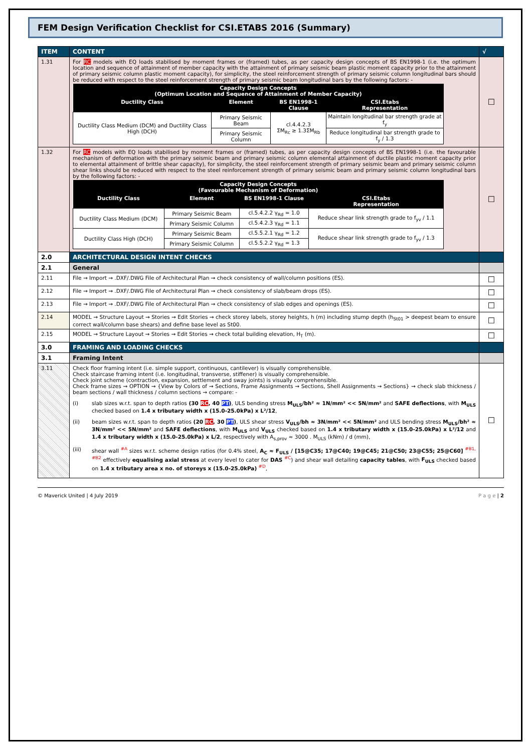FEM Design Verification Checklist for CSI.ETABS 2016 (Summary)
| ITEM | CONTENT | √ |
| --- | --- | --- |
| 1.31 | For RC models with EQ loads stabilised by moment frames or (framed) tubes, as per capacity design concepts of BS EN1998-1 (i.e. the optimum location and sequence of attainment of member capacity with the attainment of primary seismic beam plastic moment capacity prior to the attainment of primary seismic column plastic moment capacity), for simplicity, the steel reinforcement strength of primary seismic column longitudinal bars should be reduced with respect to the steel reinforcement strength of primary seismic beam longitudinal bars by the following factors: - / Capacity Design Concepts (Optimum Location and Sequence of Attainment of Member Capacity) / / / / / --- / --- / --- / --- / / Ductility Class / Element / BS EN1998-1 Clause / CSI.Etabs Representation / / Ductility Class Medium (DCM) and Ductility Class High (DCH) / Primary Seismic Beam / cl.4.4.2.3 ΣM<sub>Rc</sub> ≥ 1.3ΣM<sub>Rb</sub> / Maintain longitudinal bar strength grade at f<sub>y</sub> / / / Primary Seismic Column / / Reduce longitudinal bar strength grade to f<sub>y</sub> / 1.3 / | ☐ |
| 1.32 | For RC models with EQ loads stabilised by moment frames or (framed) tubes, as per capacity design concepts of BS EN1998-1 (i.e. the favourable mechanism of deformation with the primary seismic beam and primary seismic column elemental attainment of ductile plastic moment capacity prior to elemental attainment of brittle shear capacity), for simplicity, the steel reinforcement strength of primary seismic beam and primary seismic column shear links should be reduced with respect to the steel reinforcement strength of primary seismic beam and primary seismic column longitudinal bars by the following factors: - / Capacity Design Concepts (Favourable Mechanism of Deformation) / / / / / --- / --- / --- / --- / / Ductility Class / Element / BS EN1998-1 Clause / CSI.Etabs Representation / / Ductility Class Medium (DCM) / Primary Seismic Beam / cl.5.4.2.2 γ<sub>Rd</sub> = 1.0 / Reduce shear link strength grade to f<sub>yv</sub> / 1.1 / / / Primary Seismic Column / cl.5.4.2.3 γ<sub>Rd</sub> = 1.1 / / / Ductility Class High (DCH) / Primary Seismic Beam / cl.5.5.2.1 γ<sub>Rd</sub> = 1.2 / Reduce shear link strength grade to f<sub>yv</sub> / 1.3 / / / Primary Seismic Column / cl.5.5.2.2 γ<sub>Rd</sub> = 1.3 / / | ☐ |
| 2.0 | ARCHITECTURAL DESIGN INTENT CHECKS | |
| 2.1 | General | |
| 2.11 | File → Import → .DXF/.DWG File of Architectural Plan → check consistency of wall/column positions (ES). | ☐ |
| 2.12 | File → Import → .DXF/.DWG File of Architectural Plan → check consistency of slab/beam drops (ES). | ☐ |
| 2.13 | File → Import → .DXF/.DWG File of Architectural Plan → check consistency of slab edges and openings (ES). | ☐ |
| 2.14 | MODEL → Structure Layout → Stories → Edit Stories → check storey labels, storey heights, h (m) including stump depth (h<sub>St01</sub> > deepest beam to ensure correct wall/column base shears) and define base level as St00. | ☐ |
| 2.15 | MODEL → Structure Layout → Stories → Edit Stories → check total building elevation, H<sub>T</sub> (m). | ☐ |
| 3.0 | FRAMING AND LOADING CHECKS | |
| 3.1 | Framing Intent | |
| 3.11 | Check floor framing intent (i.e. simple support, continuous, cantilever) is visually comprehensible. Check staircase framing intent (i.e. longitudinal, transverse, stiffener) is visually comprehensible. Check joint scheme (contraction, expansion, settlement and sway joints) is visually comprehensible. Check frame sizes → OPTION → {View by Colors of → Sections, Frame Assignments → Sections, Shell Assignments → Sections} → check slab thickness / beam sections / wall thickness / column sections → compare: - (i) slab sizes w.r.t. span to depth ratios (30 RC , 40 PT ) , ULS bending stress M<sub>ULS</sub>/bh² ≈ 1N/mm² << 5N/mm² and SAFE deflections , with M<sub>ULS</sub> checked based on 1.4 x tributary width x (15.0-25.0kPa) x L²/12 , (ii) beam sizes w.r.t. span to depth ratios (20 RC , 30 PT ) , ULS shear stress V<sub>ULS</sub>/bh ≈ 3N/mm² << 5N/mm² and ULS bending stress M<sub>ULS</sub>/bh² ≈ 3N/mm² << 5N/mm² and SAFE deflections , with M<sub>ULS</sub> and V<sub>ULS</sub> checked based on 1.4 x tributary width x (15.0-25.0kPa) x L²/12 and 1.4 x tributary width x (15.0-25.0kPa) x L/2 , respectively with A<sub>s,prov</sub> ≈ 3000 . M<sub>ULS</sub> (kNm) / d (mm), (iii) shear wall <sup>#A</sup> sizes w.r.t. scheme design ratios (for 0.4% steel, A<sub>C</sub> ≈ F<sub>ULS</sub> / [15@C35; 17@C40; 19@C45; 21@C50; 23@C55; 25@C60] <sup>#B1, #B2</sup> effectively equalising axial stress at every level to cater for DAS <sup>#C</sup>) and shear wall detailing capacity tables , with F<sub>ULS</sub> checked based on 1.4 x tributary area x no. of storeys x (15.0-25.0kPa) <sup>#D</sup>, | ☐ |
© Maverick United | 4 July 2019 P a g e | 2